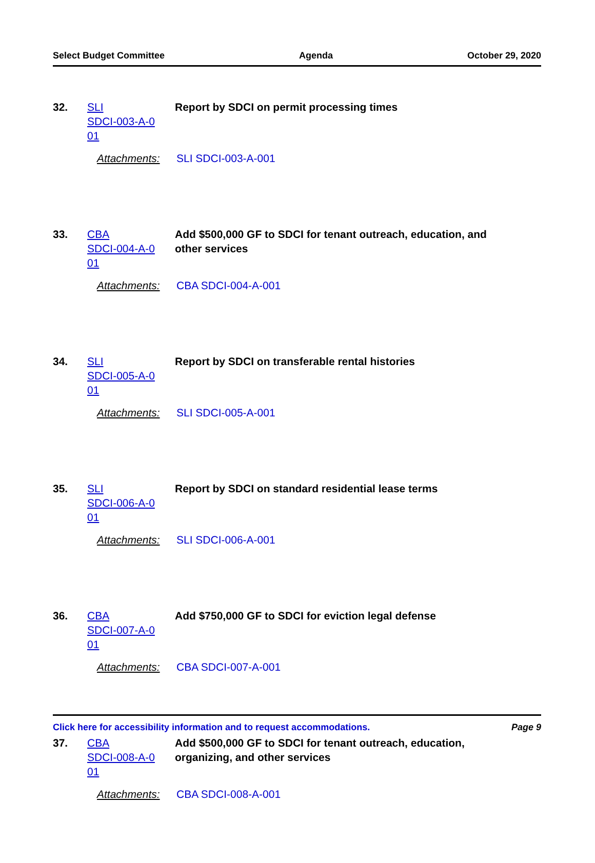Select Budget Committee Agenda October 29, 2020
32. SLI
SDCI-003-A-0
01
Report by SDCI on permit processing times
Attachments: SLI SDCI-003-A-001
33. CBA
SDCI-004-A-0
01
Add $500,000 GF to SDCI for tenant outreach, education, and other services
Attachments: CBA SDCI-004-A-001
34. SLI
SDCI-005-A-0
01
Report by SDCI on transferable rental histories
Attachments: SLI SDCI-005-A-001
35. SLI
SDCI-006-A-0
01
Report by SDCI on standard residential lease terms
Attachments: SLI SDCI-006-A-001
36. CBA
SDCI-007-A-0
01
Add $750,000 GF to SDCI for eviction legal defense
Attachments: CBA SDCI-007-A-001
37. CBA
SDCI-008-A-0
01
Add $500,000 GF to SDCI for tenant outreach, education, organizing, and other services
Attachments: CBA SDCI-008-A-001
Click here for accessibility information and to request accommodations. Page 9